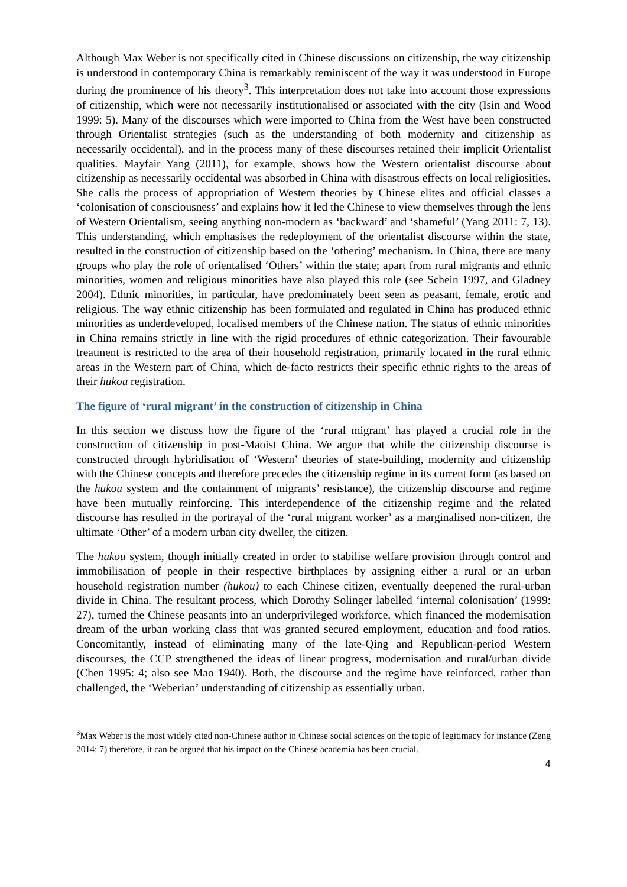Although Max Weber is not specifically cited in Chinese discussions on citizenship, the way citizenship is understood in contemporary China is remarkably reminiscent of the way it was understood in Europe during the prominence of his theory<sup>3</sup>. This interpretation does not take into account those expressions of citizenship, which were not necessarily institutionalised or associated with the city (Isin and Wood 1999: 5). Many of the discourses which were imported to China from the West have been constructed through Orientalist strategies (such as the understanding of both modernity and citizenship as necessarily occidental), and in the process many of these discourses retained their implicit Orientalist qualities. Mayfair Yang (2011), for example, shows how the Western orientalist discourse about citizenship as necessarily occidental was absorbed in China with disastrous effects on local religiosities. She calls the process of appropriation of Western theories by Chinese elites and official classes a ‘colonisation of consciousness’ and explains how it led the Chinese to view themselves through the lens of Western Orientalism, seeing anything non-modern as ‘backward’ and ‘shameful’ (Yang 2011: 7, 13). This understanding, which emphasises the redeployment of the orientalist discourse within the state, resulted in the construction of citizenship based on the ‘othering’ mechanism. In China, there are many groups who play the role of orientalised ‘Others’ within the state; apart from rural migrants and ethnic minorities, women and religious minorities have also played this role (see Schein 1997, and Gladney 2004). Ethnic minorities, in particular, have predominately been seen as peasant, female, erotic and religious. The way ethnic citizenship has been formulated and regulated in China has produced ethnic minorities as underdeveloped, localised members of the Chinese nation. The status of ethnic minorities in China remains strictly in line with the rigid procedures of ethnic categorization. Their favourable treatment is restricted to the area of their household registration, primarily located in the rural ethnic areas in the Western part of China, which de-facto restricts their specific ethnic rights to the areas of their hukou registration.
The figure of ‘rural migrant’ in the construction of citizenship in China
In this section we discuss how the figure of the ‘rural migrant’ has played a crucial role in the construction of citizenship in post-Maoist China. We argue that while the citizenship discourse is constructed through hybridisation of ‘Western’ theories of state-building, modernity and citizenship with the Chinese concepts and therefore precedes the citizenship regime in its current form (as based on the hukou system and the containment of migrants’ resistance), the citizenship discourse and regime have been mutually reinforcing. This interdependence of the citizenship regime and the related discourse has resulted in the portrayal of the ‘rural migrant worker’ as a marginalised non-citizen, the ultimate ‘Other’ of a modern urban city dweller, the citizen.
The hukou system, though initially created in order to stabilise welfare provision through control and immobilisation of people in their respective birthplaces by assigning either a rural or an urban household registration number (hukou) to each Chinese citizen, eventually deepened the rural-urban divide in China. The resultant process, which Dorothy Solinger labelled ‘internal colonisation’ (1999: 27), turned the Chinese peasants into an underprivileged workforce, which financed the modernisation dream of the urban working class that was granted secured employment, education and food ratios. Concomitantly, instead of eliminating many of the late-Qing and Republican-period Western discourses, the CCP strengthened the ideas of linear progress, modernisation and rural/urban divide (Chen 1995: 4; also see Mao 1940). Both, the discourse and the regime have reinforced, rather than challenged, the ‘Weberian’ understanding of citizenship as essentially urban.
<sup>3</sup> Max Weber is the most widely cited non-Chinese author in Chinese social sciences on the topic of legitimacy for instance (Zeng 2014: 7) therefore, it can be argued that his impact on the Chinese academia has been crucial.
4